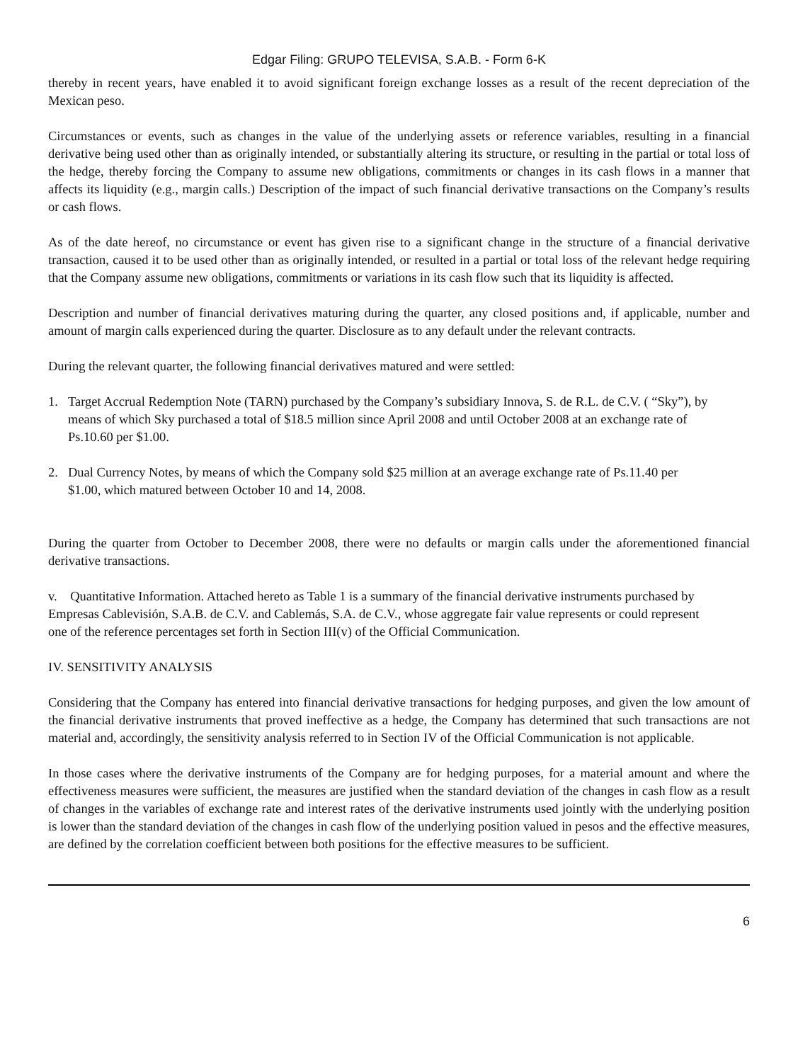Edgar Filing: GRUPO TELEVISA, S.A.B. - Form 6-K
thereby in recent years, have enabled it to avoid significant foreign exchange losses as a result of the recent depreciation of the Mexican peso.
Circumstances or events, such as changes in the value of the underlying assets or reference variables, resulting in a financial derivative being used other than as originally intended, or substantially altering its structure, or resulting in the partial or total loss of the hedge, thereby forcing the Company to assume new obligations, commitments or changes in its cash flows in a manner that affects its liquidity (e.g., margin calls.) Description of the impact of such financial derivative transactions on the Company’s results or cash flows.
As of the date hereof, no circumstance or event has given rise to a significant change in the structure of a financial derivative transaction, caused it to be used other than as originally intended, or resulted in a partial or total loss of the relevant hedge requiring that the Company assume new obligations, commitments or variations in its cash flow such that its liquidity is affected.
Description and number of financial derivatives maturing during the quarter, any closed positions and, if applicable, number and amount of margin calls experienced during the quarter. Disclosure as to any default under the relevant contracts.
During the relevant quarter, the following financial derivatives matured and were settled:
1. Target Accrual Redemption Note (TARN) purchased by the Company’s subsidiary Innova, S. de R.L. de C.V. ( “Sky”), by means of which Sky purchased a total of $18.5 million since April 2008 and until October 2008 at an exchange rate of Ps.10.60 per $1.00.
2. Dual Currency Notes, by means of which the Company sold $25 million at an average exchange rate of Ps.11.40 per $1.00, which matured between October 10 and 14, 2008.
During the quarter from October to December 2008, there were no defaults or margin calls under the aforementioned financial derivative transactions.
v. Quantitative Information. Attached hereto as Table 1 is a summary of the financial derivative instruments purchased by Empresas Cablevisión, S.A.B. de C.V. and Cablemás, S.A. de C.V., whose aggregate fair value represents or could represent one of the reference percentages set forth in Section III(v) of the Official Communication.
IV. SENSITIVITY ANALYSIS
Considering that the Company has entered into financial derivative transactions for hedging purposes, and given the low amount of the financial derivative instruments that proved ineffective as a hedge, the Company has determined that such transactions are not material and, accordingly, the sensitivity analysis referred to in Section IV of the Official Communication is not applicable.
In those cases where the derivative instruments of the Company are for hedging purposes, for a material amount and where the effectiveness measures were sufficient, the measures are justified when the standard deviation of the changes in cash flow as a result of changes in the variables of exchange rate and interest rates of the derivative instruments used jointly with the underlying position is lower than the standard deviation of the changes in cash flow of the underlying position valued in pesos and the effective measures, are defined by the correlation coefficient between both positions for the effective measures to be sufficient.
6